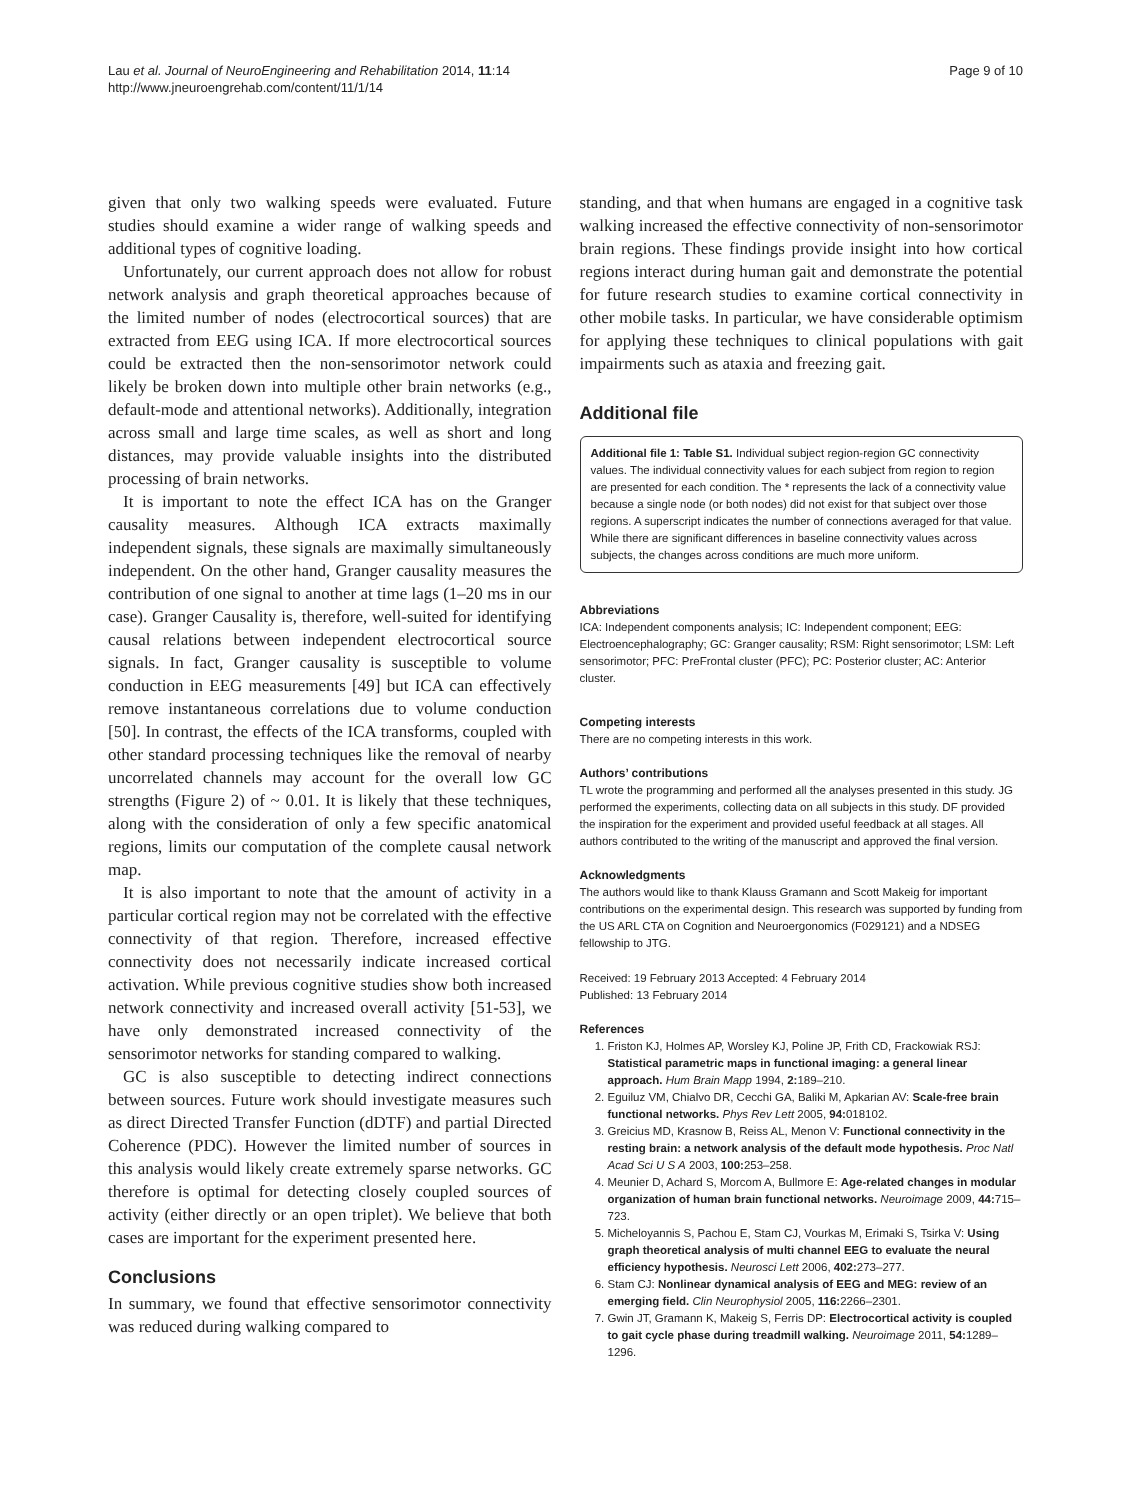Lau et al. Journal of NeuroEngineering and Rehabilitation 2014, 11:14
http://www.jneuroengrehab.com/content/11/1/14
Page 9 of 10
given that only two walking speeds were evaluated. Future studies should examine a wider range of walking speeds and additional types of cognitive loading.
Unfortunately, our current approach does not allow for robust network analysis and graph theoretical approaches because of the limited number of nodes (electrocortical sources) that are extracted from EEG using ICA. If more electrocortical sources could be extracted then the non-sensorimotor network could likely be broken down into multiple other brain networks (e.g., default-mode and attentional networks). Additionally, integration across small and large time scales, as well as short and long distances, may provide valuable insights into the distributed processing of brain networks.
It is important to note the effect ICA has on the Granger causality measures. Although ICA extracts maximally independent signals, these signals are maximally simultaneously independent. On the other hand, Granger causality measures the contribution of one signal to another at time lags (1–20 ms in our case). Granger Causality is, therefore, well-suited for identifying causal relations between independent electrocortical source signals. In fact, Granger causality is susceptible to volume conduction in EEG measurements [49] but ICA can effectively remove instantaneous correlations due to volume conduction [50]. In contrast, the effects of the ICA transforms, coupled with other standard processing techniques like the removal of nearby uncorrelated channels may account for the overall low GC strengths (Figure 2) of ~ 0.01. It is likely that these techniques, along with the consideration of only a few specific anatomical regions, limits our computation of the complete causal network map.
It is also important to note that the amount of activity in a particular cortical region may not be correlated with the effective connectivity of that region. Therefore, increased effective connectivity does not necessarily indicate increased cortical activation. While previous cognitive studies show both increased network connectivity and increased overall activity [51-53], we have only demonstrated increased connectivity of the sensorimotor networks for standing compared to walking.
GC is also susceptible to detecting indirect connections between sources. Future work should investigate measures such as direct Directed Transfer Function (dDTF) and partial Directed Coherence (PDC). However the limited number of sources in this analysis would likely create extremely sparse networks. GC therefore is optimal for detecting closely coupled sources of activity (either directly or an open triplet). We believe that both cases are important for the experiment presented here.
Conclusions
In summary, we found that effective sensorimotor connectivity was reduced during walking compared to
standing, and that when humans are engaged in a cognitive task walking increased the effective connectivity of non-sensorimotor brain regions. These findings provide insight into how cortical regions interact during human gait and demonstrate the potential for future research studies to examine cortical connectivity in other mobile tasks. In particular, we have considerable optimism for applying these techniques to clinical populations with gait impairments such as ataxia and freezing gait.
Additional file
Additional file 1: Table S1. Individual subject region-region GC connectivity values. The individual connectivity values for each subject from region to region are presented for each condition. The * represents the lack of a connectivity value because a single node (or both nodes) did not exist for that subject over those regions. A superscript indicates the number of connections averaged for that value. While there are significant differences in baseline connectivity values across subjects, the changes across conditions are much more uniform.
Abbreviations
ICA: Independent components analysis; IC: Independent component; EEG: Electroencephalography; GC: Granger causality; RSM: Right sensorimotor; LSM: Left sensorimotor; PFC: PreFrontal cluster (PFC); PC: Posterior cluster; AC: Anterior cluster.
Competing interests
There are no competing interests in this work.
Authors’ contributions
TL wrote the programming and performed all the analyses presented in this study. JG performed the experiments, collecting data on all subjects in this study. DF provided the inspiration for the experiment and provided useful feedback at all stages. All authors contributed to the writing of the manuscript and approved the final version.
Acknowledgments
The authors would like to thank Klauss Gramann and Scott Makeig for important contributions on the experimental design. This research was supported by funding from the US ARL CTA on Cognition and Neuroergonomics (F029121) and a NDSEG fellowship to JTG.
Received: 19 February 2013 Accepted: 4 February 2014
Published: 13 February 2014
References
1. Friston KJ, Holmes AP, Worsley KJ, Poline JP, Frith CD, Frackowiak RSJ: Statistical parametric maps in functional imaging: a general linear approach. Hum Brain Mapp 1994, 2: 189–210.
2. Eguiluz VM, Chialvo DR, Cecchi GA, Baliki M, Apkarian AV: Scale-free brain functional networks. Phys Rev Lett 2005, 94: 018102.
3. Greicius MD, Krasnow B, Reiss AL, Menon V: Functional connectivity in the resting brain: a network analysis of the default mode hypothesis. Proc Natl Acad Sci U S A 2003, 100: 253–258.
4. Meunier D, Achard S, Morcom A, Bullmore E: Age-related changes in modular organization of human brain functional networks. Neuroimage 2009, 44: 715–723.
5. Micheloyannis S, Pachou E, Stam CJ, Vourkas M, Erimaki S, Tsirka V: Using graph theoretical analysis of multi channel EEG to evaluate the neural efficiency hypothesis. Neurosci Lett 2006, 402: 273–277.
6. Stam CJ: Nonlinear dynamical analysis of EEG and MEG: review of an emerging field. Clin Neurophysiol 2005, 116: 2266–2301.
7. Gwin JT, Gramann K, Makeig S, Ferris DP: Electrocortical activity is coupled to gait cycle phase during treadmill walking. Neuroimage 2011, 54: 1289–1296.